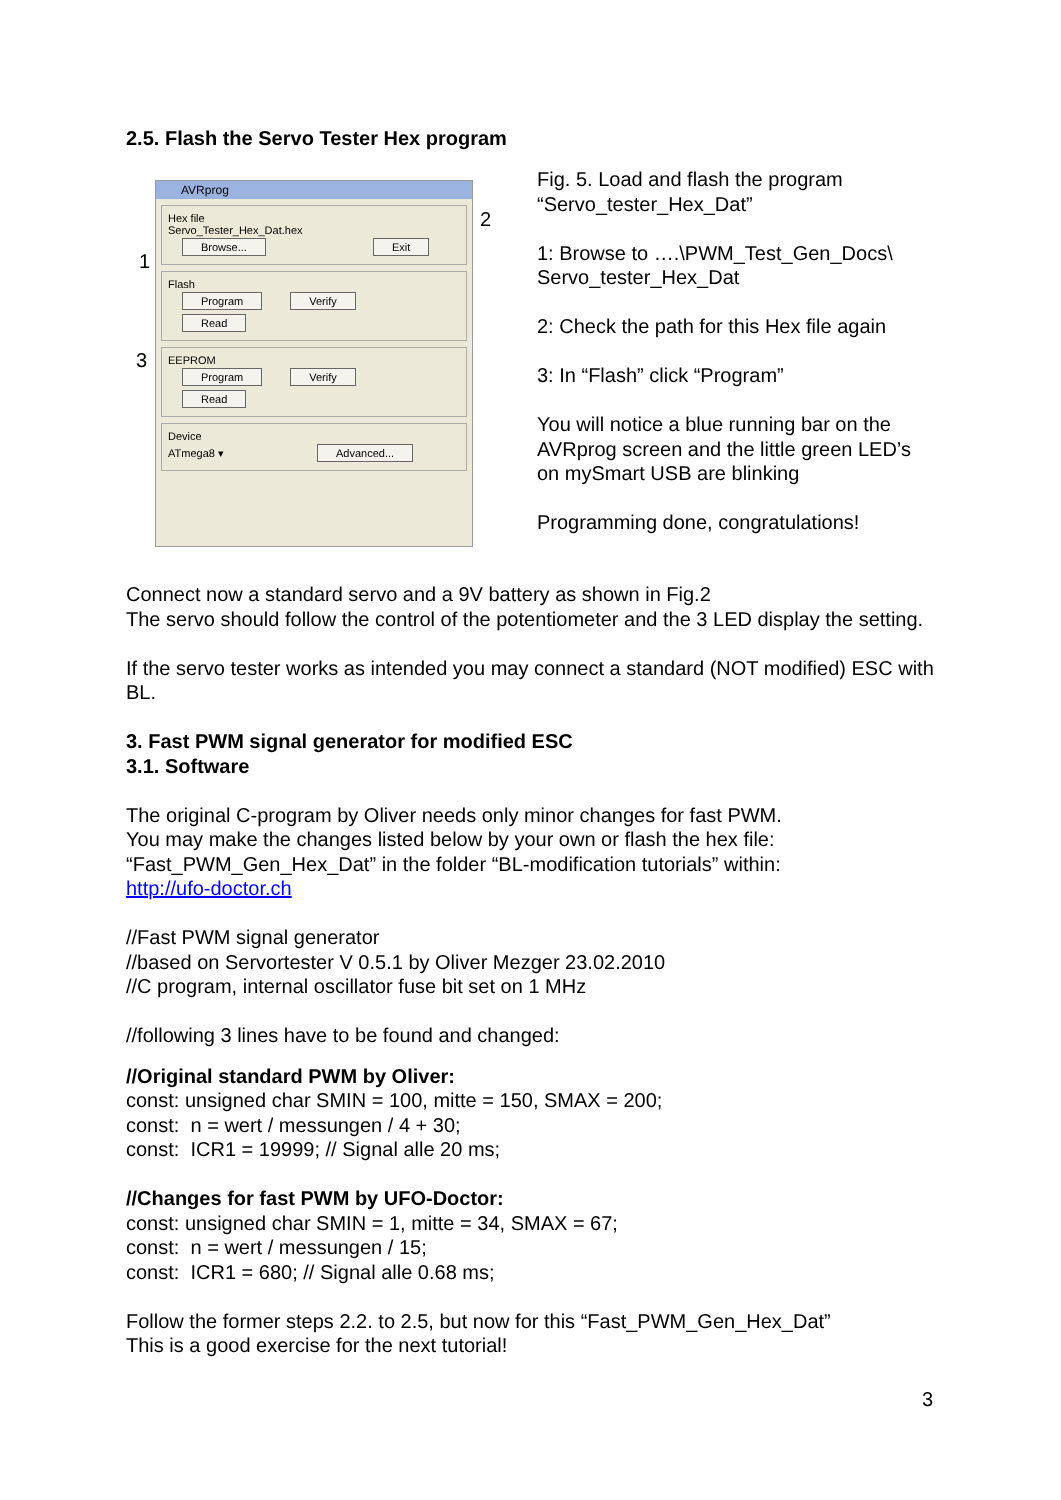2.5. Flash the Servo Tester Hex program
AVRprog
Hex file
Servo_Tester_Hex_Dat.hex
Browse... Exit
Flash
Program Verify Read
EEPROM
Program Verify Read
Device
ATmega8 ▾ Advanced...
1
2
3
Fig. 5. Load and flash the program
“Servo_tester_Hex_Dat”
1: Browse to ….\PWM_Test_Gen_Docs\
Servo_tester_Hex_Dat
2: Check the path for this Hex file again
3: In “Flash” click “Program”
You will notice a blue running bar on the AVRprog screen and the little green LED’s on mySmart USB are blinking
Programming done, congratulations!
Connect now a standard servo and a 9V battery as shown in Fig.2
The servo should follow the control of the potentiometer and the 3 LED display the setting.
If the servo tester works as intended you may connect a standard (NOT modified) ESC with BL.
3. Fast PWM signal generator for modified ESC
3.1. Software
The original C-program by Oliver needs only minor changes for fast PWM.
You may make the changes listed below by your own or flash the hex file:
“Fast_PWM_Gen_Hex_Dat” in the folder “BL-modification tutorials” within:
http://ufo-doctor.ch
//Fast PWM signal generator
//based on Servortester V 0.5.1 by Oliver Mezger 23.02.2010
//C program, internal oscillator fuse bit set on 1 MHz
//following 3 lines have to be found and changed:
//Original standard PWM by Oliver:
const: unsigned char SMIN = 100, mitte = 150, SMAX = 200;
const: n = wert / messungen / 4 + 30;
const: ICR1 = 19999; // Signal alle 20 ms;
//Changes for fast PWM by UFO-Doctor:
const: unsigned char SMIN = 1, mitte = 34, SMAX = 67;
const: n = wert / messungen / 15;
const: ICR1 = 680; // Signal alle 0.68 ms;
Follow the former steps 2.2. to 2.5, but now for this “Fast_PWM_Gen_Hex_Dat”
This is a good exercise for the next tutorial!
3